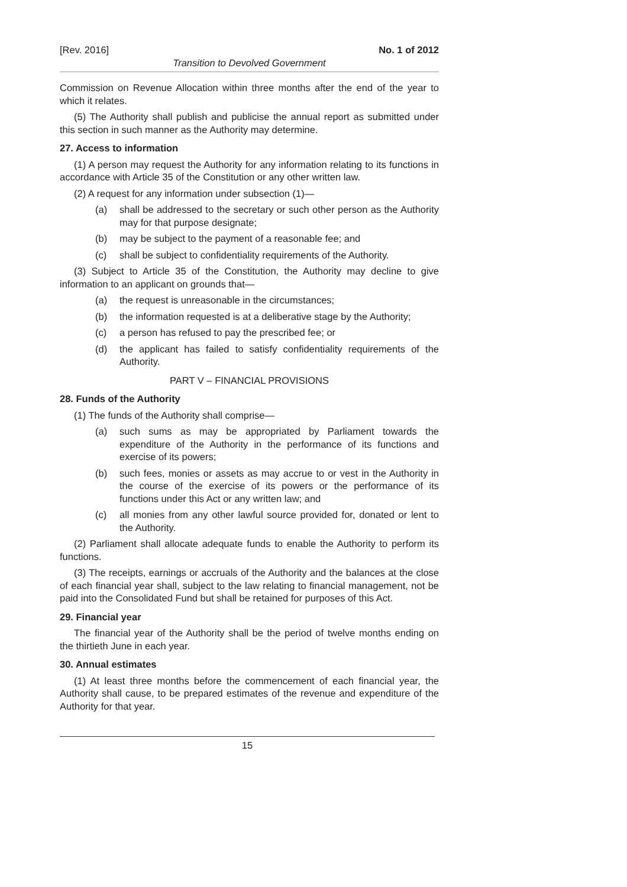[Rev. 2016] No. 1 of 2012
Transition to Devolved Government
Commission on Revenue Allocation within three months after the end of the year to which it relates.
(5) The Authority shall publish and publicise the annual report as submitted under this section in such manner as the Authority may determine.
27. Access to information
(1) A person may request the Authority for any information relating to its functions in accordance with Article 35 of the Constitution or any other written law.
(2) A request for any information under subsection (1)—
(a) shall be addressed to the secretary or such other person as the Authority may for that purpose designate;
(b) may be subject to the payment of a reasonable fee; and
(c) shall be subject to confidentiality requirements of the Authority.
(3) Subject to Article 35 of the Constitution, the Authority may decline to give information to an applicant on grounds that—
(a) the request is unreasonable in the circumstances;
(b) the information requested is at a deliberative stage by the Authority;
(c) a person has refused to pay the prescribed fee; or
(d) the applicant has failed to satisfy confidentiality requirements of the Authority.
PART V – FINANCIAL PROVISIONS
28. Funds of the Authority
(1) The funds of the Authority shall comprise—
(a) such sums as may be appropriated by Parliament towards the expenditure of the Authority in the performance of its functions and exercise of its powers;
(b) such fees, monies or assets as may accrue to or vest in the Authority in the course of the exercise of its powers or the performance of its functions under this Act or any written law; and
(c) all monies from any other lawful source provided for, donated or lent to the Authority.
(2) Parliament shall allocate adequate funds to enable the Authority to perform its functions.
(3) The receipts, earnings or accruals of the Authority and the balances at the close of each financial year shall, subject to the law relating to financial management, not be paid into the Consolidated Fund but shall be retained for purposes of this Act.
29. Financial year
The financial year of the Authority shall be the period of twelve months ending on the thirtieth June in each year.
30. Annual estimates
(1) At least three months before the commencement of each financial year, the Authority shall cause, to be prepared estimates of the revenue and expenditure of the Authority for that year.
15